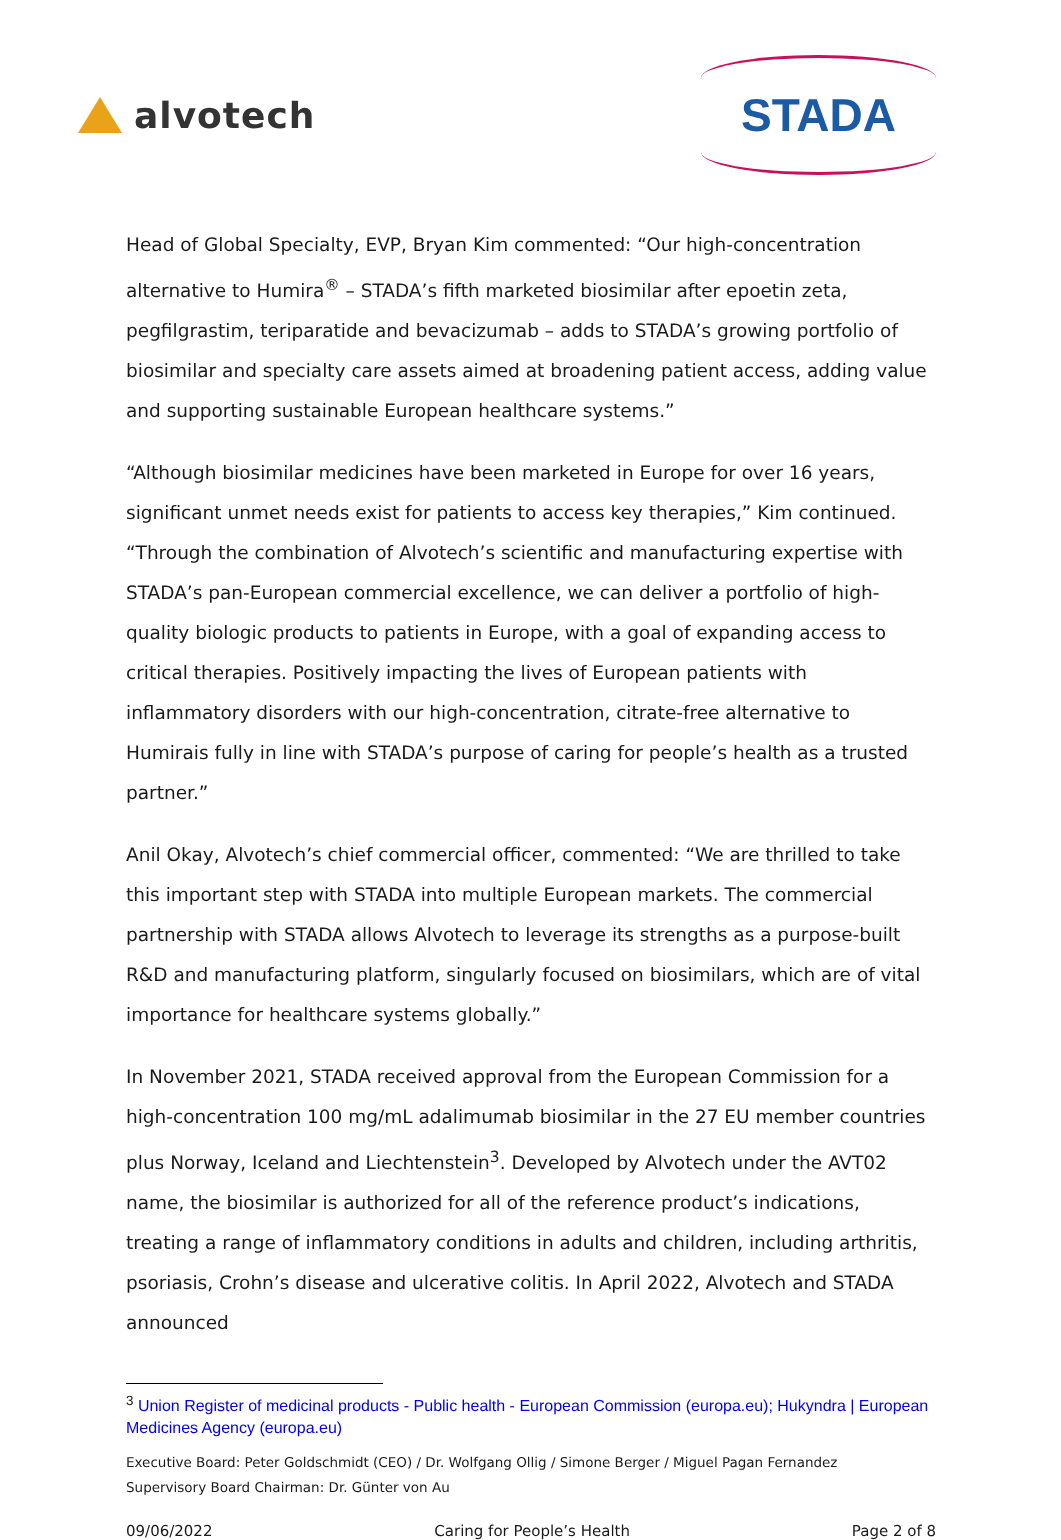alvotech
STADA
Head of Global Specialty, EVP, Bryan Kim commented: “Our high-concentration alternative to Humira<sup>®</sup> – STADA’s fifth marketed biosimilar after epoetin zeta, pegfilgrastim, teriparatide and bevacizumab – adds to STADA’s growing portfolio of biosimilar and specialty care assets aimed at broadening patient access, adding value and supporting sustainable European healthcare systems.”
“Although biosimilar medicines have been marketed in Europe for over 16 years, significant unmet needs exist for patients to access key therapies,” Kim continued. “Through the combination of Alvotech’s scientific and manufacturing expertise with STADA’s pan-European commercial excellence, we can deliver a portfolio of high-quality biologic products to patients in Europe, with a goal of expanding access to critical therapies. Positively impacting the lives of European patients with inflammatory disorders with our high-concentration, citrate-free alternative to Humirais fully in line with STADA’s purpose of caring for people’s health as a trusted partner.”
Anil Okay, Alvotech’s chief commercial officer, commented: “We are thrilled to take this important step with STADA into multiple European markets. The commercial partnership with STADA allows Alvotech to leverage its strengths as a purpose-built R&D and manufacturing platform, singularly focused on biosimilars, which are of vital importance for healthcare systems globally.”
In November 2021, STADA received approval from the European Commission for a high-concentration 100 mg/mL adalimumab biosimilar in the 27 EU member countries plus Norway, Iceland and Liechtenstein<sup>3</sup>. Developed by Alvotech under the AVT02 name, the biosimilar is authorized for all of the reference product’s indications, treating a range of inflammatory conditions in adults and children, including arthritis, psoriasis, Crohn’s disease and ulcerative colitis. In April 2022, Alvotech and STADA announced
<sup>3</sup> Union Register of medicinal products - Public health - European Commission (europa.eu); Hukyndra | European Medicines Agency (europa.eu)
Executive Board: Peter Goldschmidt (CEO) / Dr. Wolfgang Ollig / Simone Berger / Miguel Pagan Fernandez
Supervisory Board Chairman: Dr. Günter von Au
09/06/2022 Caring for People’s Health Page 2 of 8